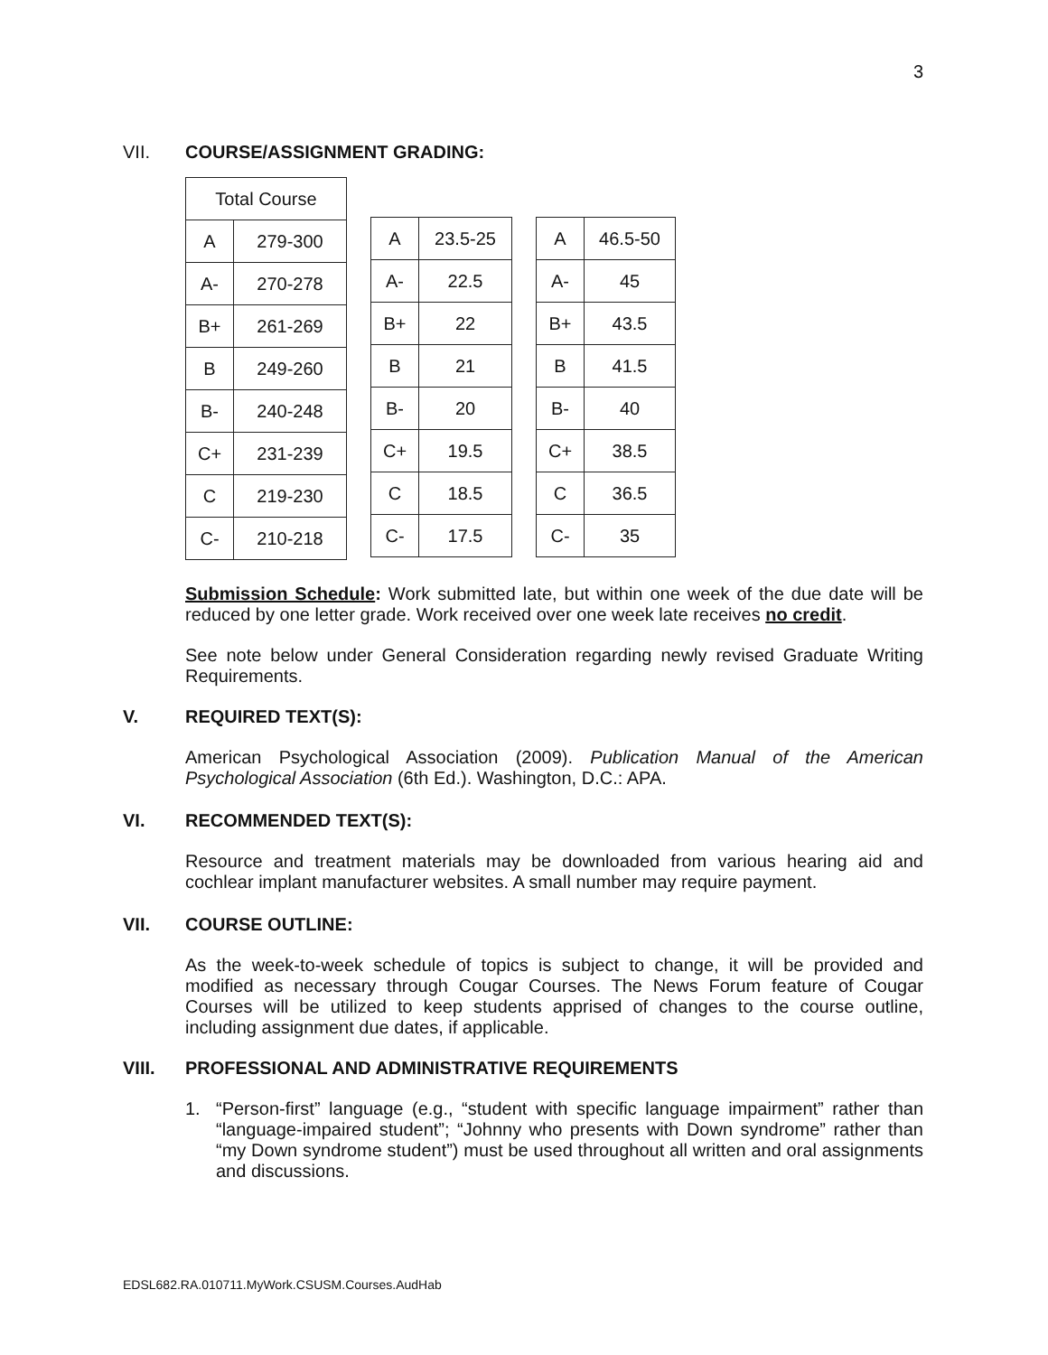3
VII. COURSE/ASSIGNMENT GRADING:
| Total Course | |
| --- | --- |
| A | 279-300 |
| A- | 270-278 |
| B+ | 261-269 |
| B | 249-260 |
| B- | 240-248 |
| C+ | 231-239 |
| C | 219-230 |
| C- | 210-218 |
| A | 23.5-25 |
| A- | 22.5 |
| B+ | 22 |
| B | 21 |
| B- | 20 |
| C+ | 19.5 |
| C | 18.5 |
| C- | 17.5 |
| A | 46.5-50 |
| A- | 45 |
| B+ | 43.5 |
| B | 41.5 |
| B- | 40 |
| C+ | 38.5 |
| C | 36.5 |
| C- | 35 |
Submission Schedule: Work submitted late, but within one week of the due date will be reduced by one letter grade. Work received over one week late receives no credit.
See note below under General Consideration regarding newly revised Graduate Writing Requirements.
V. REQUIRED TEXT(S):
American Psychological Association (2009). Publication Manual of the American Psychological Association (6th Ed.). Washington, D.C.: APA.
VI. RECOMMENDED TEXT(S):
Resource and treatment materials may be downloaded from various hearing aid and cochlear implant manufacturer websites. A small number may require payment.
VII. COURSE OUTLINE:
As the week-to-week schedule of topics is subject to change, it will be provided and modified as necessary through Cougar Courses. The News Forum feature of Cougar Courses will be utilized to keep students apprised of changes to the course outline, including assignment due dates, if applicable.
VIII. PROFESSIONAL AND ADMINISTRATIVE REQUIREMENTS
1. “Person-first” language (e.g., “student with specific language impairment” rather than “language-impaired student”; “Johnny who presents with Down syndrome” rather than “my Down syndrome student”) must be used throughout all written and oral assignments and discussions.
EDSL682.RA.010711.MyWork.CSUSM.Courses.AudHab